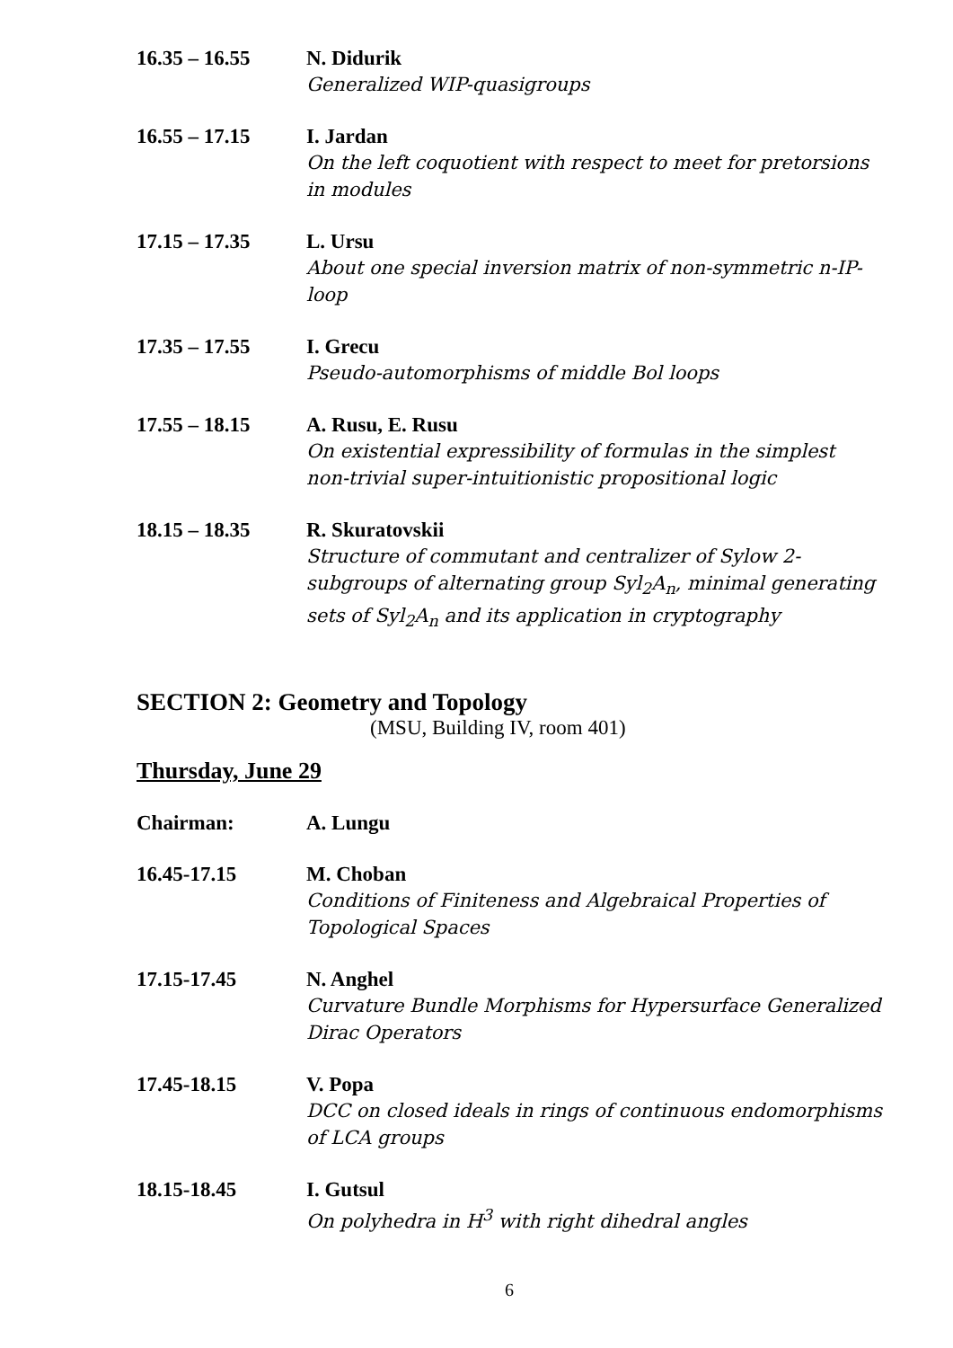16.35 – 16.55 N. Didurik
Generalized WIP-quasigroups
16.55 – 17.15 I. Jardan
On the left coquotient with respect to meet for pretorsions in modules
17.15 – 17.35 L. Ursu
About one special inversion matrix of non-symmetric n-IP-loop
17.35 – 17.55 I. Grecu
Pseudo-automorphisms of middle Bol loops
17.55 – 18.15 A. Rusu, E. Rusu
On existential expressibility of formulas in the simplest non-trivial super-intuitionistic propositional logic
18.15 – 18.35 R. Skuratovskii
Structure of commutant and centralizer of Sylow 2-subgroups of alternating group Syl<sub>2</sub>A<sub>n</sub>, minimal generating sets of Syl<sub>2</sub>A<sub>n</sub> and its application in cryptography
SECTION 2: Geometry and Topology
(MSU, Building IV, room 401)
Thursday, June 29
Chairman: A. Lungu
16.45-17.15 M. Choban
Conditions of Finiteness and Algebraical Properties of Topological Spaces
17.15-17.45 N. Anghel
Curvature Bundle Morphisms for Hypersurface Generalized Dirac Operators
17.45-18.15 V. Popa
DCC on closed ideals in rings of continuous endomorphisms of LCA groups
18.15-18.45 I. Gutsul
On polyhedra in H<sup>3</sup> with right dihedral angles
6